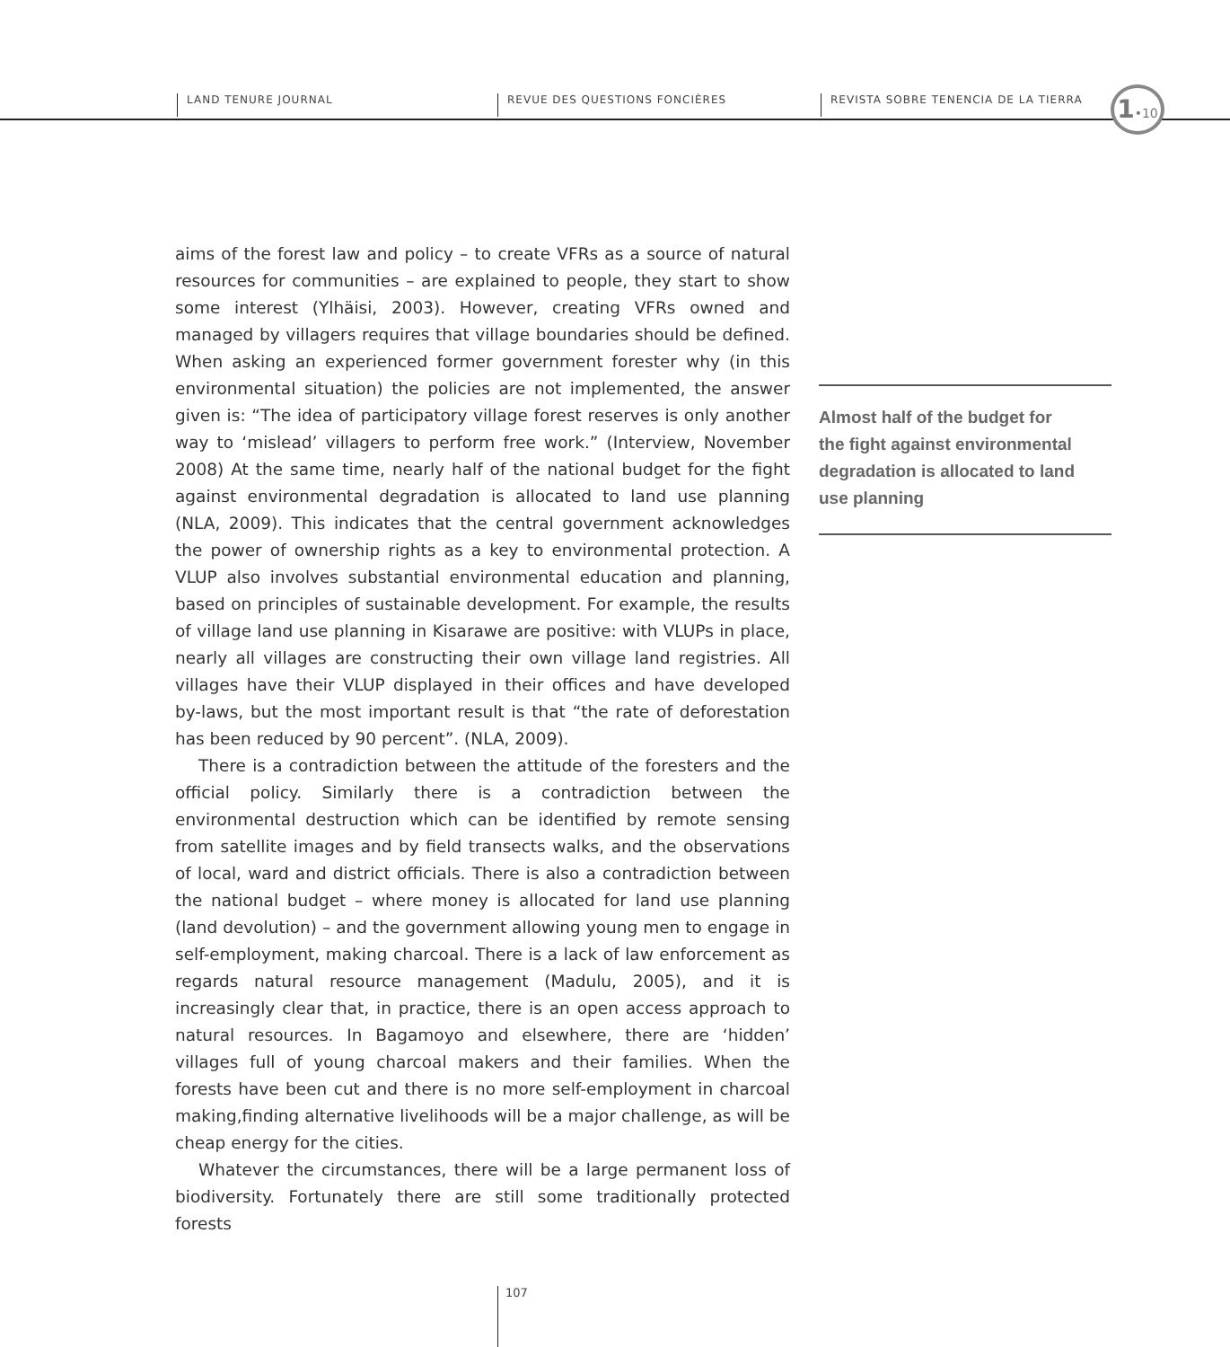LAND TENURE JOURNAL REVUE DES QUESTIONS FONCIÈRES
REVISTA SOBRE TENENCIA DE LA TIERRA
1•10
aims of the forest law and policy – to create VFRs as a source of natural resources for communities – are explained to people, they start to show some interest (Ylhäisi, 2003). However, creating VFRs owned and managed by villagers requires that village boundaries should be defined. When asking an experienced former government forester why (in this environmental situation) the policies are not implemented, the answer given is: “The idea of participatory village forest reserves is only another way to ‘mislead’ villagers to perform free work.” (Interview, November 2008) At the same time, nearly half of the national budget for the fight against environmental degradation is allocated to land use planning (NLA, 2009). This indicates that the central government acknowledges the power of ownership rights as a key to environmental protection. A VLUP also involves substantial environmental education and planning, based on principles of sustainable development. For example, the results of village land use planning in Kisarawe are positive: with VLUPs in place, nearly all villages are constructing their own village land registries. All villages have their VLUP displayed in their offices and have developed by-laws, but the most important result is that “the rate of deforestation has been reduced by 90 percent”. (NLA, 2009).
There is a contradiction between the attitude of the foresters and the official policy. Similarly there is a contradiction between the environmental destruction which can be identified by remote sensing from satellite images and by field transects walks, and the observations of local, ward and district officials. There is also a contradiction between the national budget – where money is allocated for land use planning (land devolution) – and the government allowing young men to engage in self-employment, making charcoal. There is a lack of law enforcement as regards natural resource management (Madulu, 2005), and it is increasingly clear that, in practice, there is an open access approach to natural resources. In Bagamoyo and elsewhere, there are ‘hidden’ villages full of young charcoal makers and their families. When the forests have been cut and there is no more self-employment in charcoal making,finding alternative livelihoods will be a major challenge, as will be cheap energy for the cities.
Whatever the circumstances, there will be a large permanent loss of biodiversity. Fortunately there are still some traditionally protected forests
Almost half of the budget for
the fight against environmental
degradation is allocated to land
use planning
107